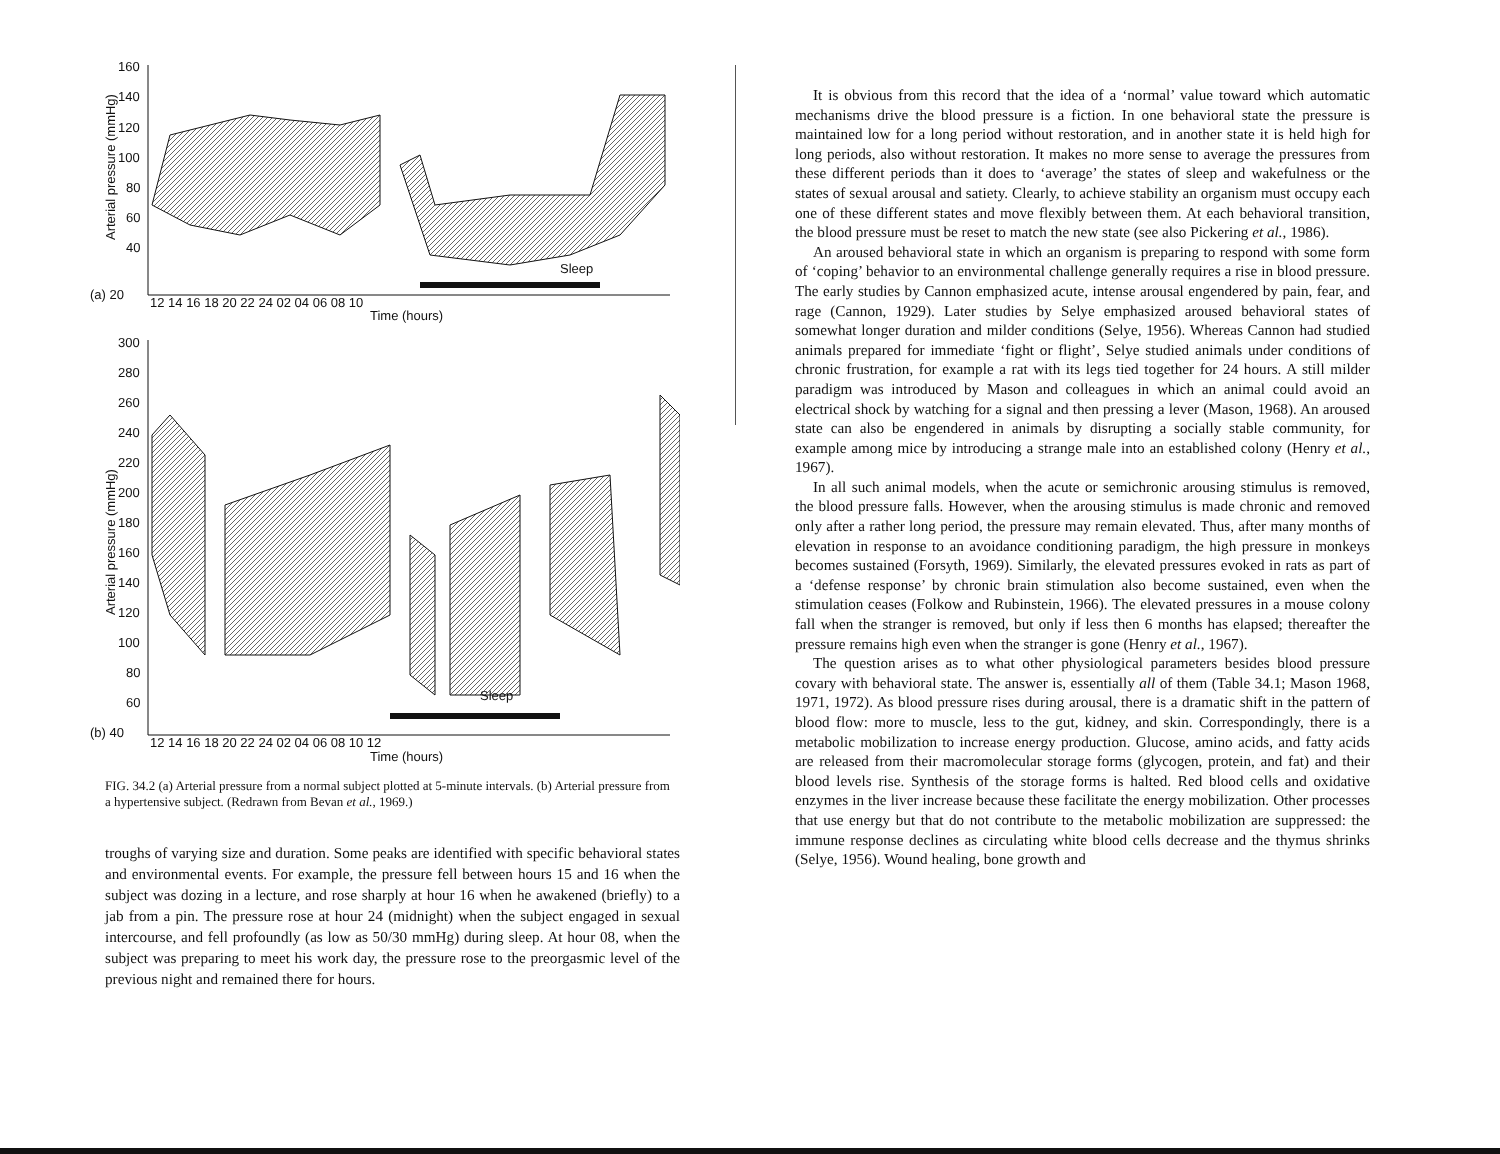160
140
120
100
80
60
40
(a) 20
Arterial pressure (mmHg)
12 14 16 18 20 22 24 02 04 06 08 10
Time (hours)
Sleep
300
280
260
240
220
200
180
160
140
120
100
80
60
(b) 40
Arterial pressure (mmHg)
12 14 16 18 20 22 24 02 04 06 08 10 12
Time (hours)
Sleep
FIG. 34.2 (a) Arterial pressure from a normal subject plotted at 5-minute intervals. (b) Arterial pressure from a hypertensive subject. (Redrawn from Bevan et al., 1969.)
troughs of varying size and duration. Some peaks are identified with specific behavioral states and environmental events. For example, the pressure fell between hours 15 and 16 when the subject was dozing in a lecture, and rose sharply at hour 16 when he awakened (briefly) to a jab from a pin. The pressure rose at hour 24 (midnight) when the subject engaged in sexual intercourse, and fell profoundly (as low as 50/30 mmHg) during sleep. At hour 08, when the subject was preparing to meet his work day, the pressure rose to the preorgasmic level of the previous night and remained there for hours.
It is obvious from this record that the idea of a ‘normal’ value toward which automatic mechanisms drive the blood pressure is a fiction. In one behavioral state the pressure is maintained low for a long period without restoration, and in another state it is held high for long periods, also without restoration. It makes no more sense to average the pressures from these different periods than it does to ‘average’ the states of sleep and wakefulness or the states of sexual arousal and satiety. Clearly, to achieve stability an organism must occupy each one of these different states and move flexibly between them. At each behavioral transition, the blood pressure must be reset to match the new state (see also Pickering et al., 1986).
An aroused behavioral state in which an organism is preparing to respond with some form of ‘coping’ behavior to an environmental challenge generally requires a rise in blood pressure. The early studies by Cannon emphasized acute, intense arousal engendered by pain, fear, and rage (Cannon, 1929). Later studies by Selye emphasized aroused behavioral states of somewhat longer duration and milder conditions (Selye, 1956). Whereas Cannon had studied animals prepared for immediate ‘fight or flight’, Selye studied animals under conditions of chronic frustration, for example a rat with its legs tied together for 24 hours. A still milder paradigm was introduced by Mason and colleagues in which an animal could avoid an electrical shock by watching for a signal and then pressing a lever (Mason, 1968). An aroused state can also be engendered in animals by disrupting a socially stable community, for example among mice by introducing a strange male into an established colony (Henry et al., 1967).
In all such animal models, when the acute or semichronic arousing stimulus is removed, the blood pressure falls. However, when the arousing stimulus is made chronic and removed only after a rather long period, the pressure may remain elevated. Thus, after many months of elevation in response to an avoidance conditioning paradigm, the high pressure in monkeys becomes sustained (Forsyth, 1969). Similarly, the elevated pressures evoked in rats as part of a ‘defense response’ by chronic brain stimulation also become sustained, even when the stimulation ceases (Folkow and Rubinstein, 1966). The elevated pressures in a mouse colony fall when the stranger is removed, but only if less then 6 months has elapsed; thereafter the pressure remains high even when the stranger is gone (Henry et al., 1967).
The question arises as to what other physiological parameters besides blood pressure covary with behavioral state. The answer is, essentially all of them (Table 34.1; Mason 1968, 1971, 1972). As blood pressure rises during arousal, there is a dramatic shift in the pattern of blood flow: more to muscle, less to the gut, kidney, and skin. Correspondingly, there is a metabolic mobilization to increase energy production. Glucose, amino acids, and fatty acids are released from their macromolecular storage forms (glycogen, protein, and fat) and their blood levels rise. Synthesis of the storage forms is halted. Red blood cells and oxidative enzymes in the liver increase because these facilitate the energy mobilization. Other processes that use energy but that do not contribute to the metabolic mobilization are suppressed: the immune response declines as circulating white blood cells decrease and the thymus shrinks (Selye, 1956). Wound healing, bone growth and